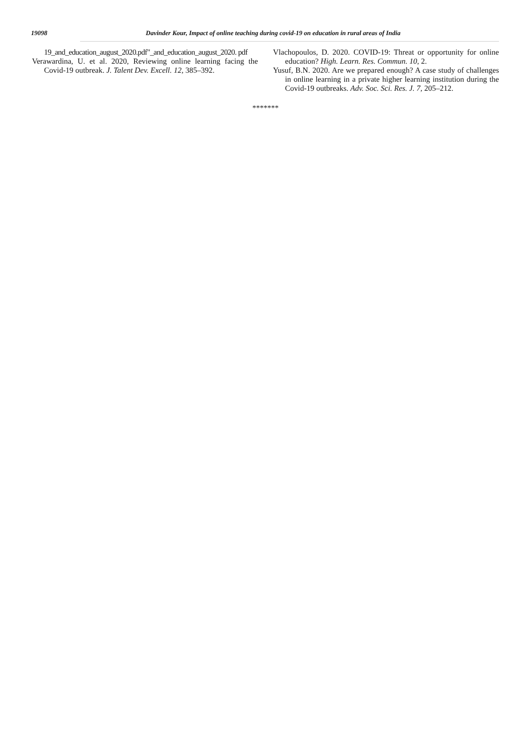19098 Davinder Kour, Impact of online teaching during covid-19 on education in rural areas of India
19_and_education_august_2020.pdf"_and_education_august_2020. pdf
Verawardina, U. et al. 2020, Reviewing online learning facing the Covid-19 outbreak. J. Talent Dev. Excell. 12, 385–392.
Vlachopoulos, D. 2020. COVID-19: Threat or opportunity for online education? High. Learn. Res. Commun. 10, 2.
Yusuf, B.N. 2020. Are we prepared enough? A case study of challenges in online learning in a private higher learning institution during the Covid-19 outbreaks. Adv. Soc. Sci. Res. J. 7, 205–212.
*******